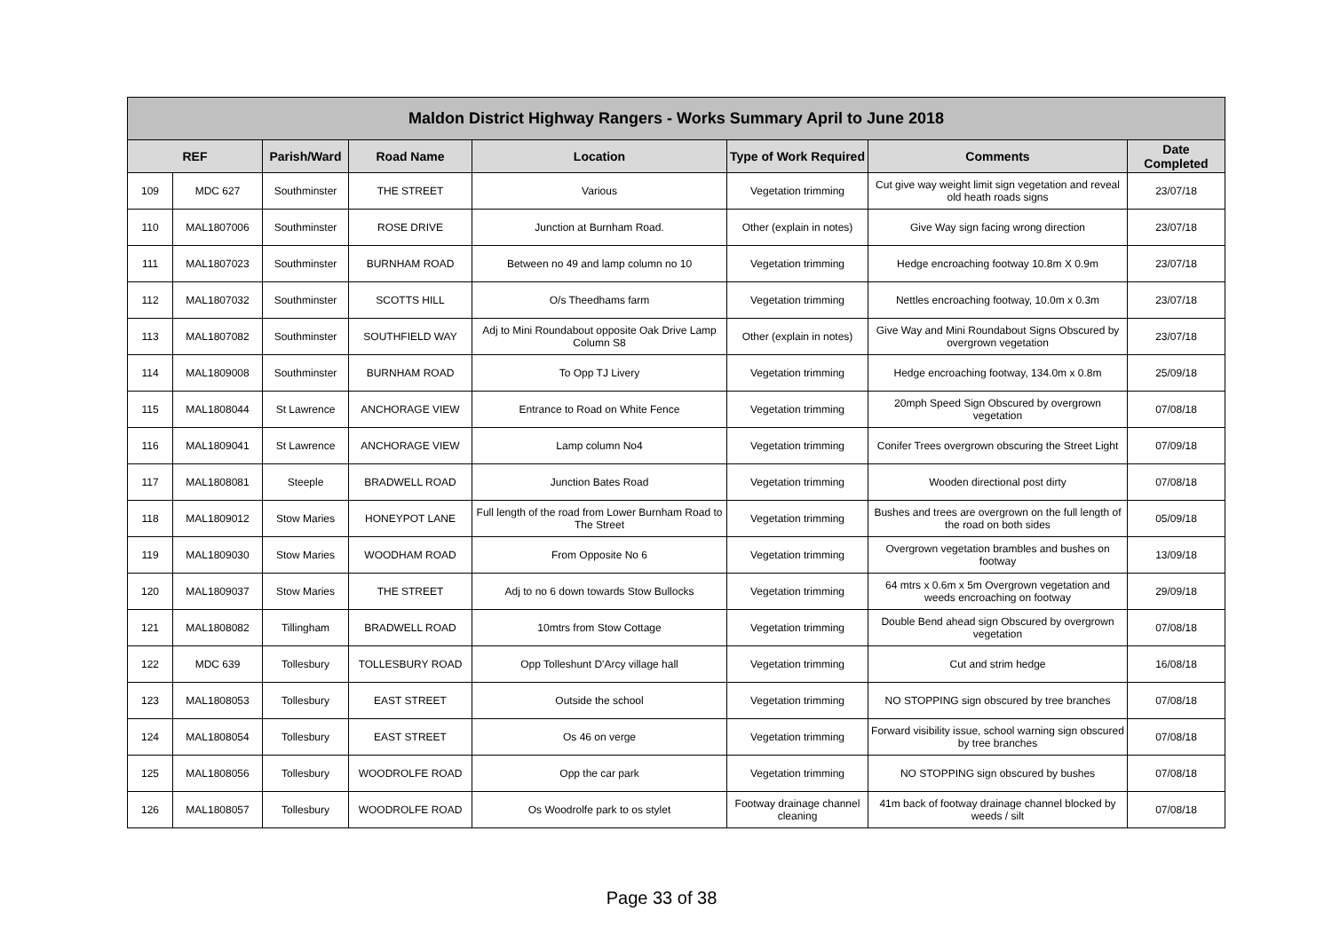| Maldon District Highway Rangers - Works Summary April to June 2018 | | | | | | | |
| --- | --- | --- | --- | --- | --- | --- | --- |
| REF | | Parish/Ward | Road Name | Location | Type of Work Required | Comments | Date Completed |
| 109 | MDC 627 | Southminster | THE STREET | Various | Vegetation trimming | Cut give way weight limit sign vegetation and reveal old heath roads signs | 23/07/18 |
| 110 | MAL1807006 | Southminster | ROSE DRIVE | Junction at Burnham Road. | Other (explain in notes) | Give Way sign facing wrong direction | 23/07/18 |
| 111 | MAL1807023 | Southminster | BURNHAM ROAD | Between no 49 and lamp column no 10 | Vegetation trimming | Hedge encroaching footway 10.8m X 0.9m | 23/07/18 |
| 112 | MAL1807032 | Southminster | SCOTTS HILL | O/s Theedhams farm | Vegetation trimming | Nettles encroaching footway, 10.0m x 0.3m | 23/07/18 |
| 113 | MAL1807082 | Southminster | SOUTHFIELD WAY | Adj to Mini Roundabout opposite Oak Drive Lamp Column S8 | Other (explain in notes) | Give Way and Mini Roundabout Signs Obscured by overgrown vegetation | 23/07/18 |
| 114 | MAL1809008 | Southminster | BURNHAM ROAD | To Opp TJ Livery | Vegetation trimming | Hedge encroaching footway, 134.0m x 0.8m | 25/09/18 |
| 115 | MAL1808044 | St Lawrence | ANCHORAGE VIEW | Entrance to Road on White Fence | Vegetation trimming | 20mph Speed Sign Obscured by overgrown vegetation | 07/08/18 |
| 116 | MAL1809041 | St Lawrence | ANCHORAGE VIEW | Lamp column No4 | Vegetation trimming | Conifer Trees overgrown obscuring the Street Light | 07/09/18 |
| 117 | MAL1808081 | Steeple | BRADWELL ROAD | Junction Bates Road | Vegetation trimming | Wooden directional post dirty | 07/08/18 |
| 118 | MAL1809012 | Stow Maries | HONEYPOT LANE | Full length of the road from Lower Burnham Road to The Street | Vegetation trimming | Bushes and trees are overgrown on the full length of the road on both sides | 05/09/18 |
| 119 | MAL1809030 | Stow Maries | WOODHAM ROAD | From Opposite No 6 | Vegetation trimming | Overgrown vegetation brambles and bushes on footway | 13/09/18 |
| 120 | MAL1809037 | Stow Maries | THE STREET | Adj to no 6 down towards Stow Bullocks | Vegetation trimming | 64 mtrs x 0.6m x 5m Overgrown vegetation and weeds encroaching on footway | 29/09/18 |
| 121 | MAL1808082 | Tillingham | BRADWELL ROAD | 10mtrs from Stow Cottage | Vegetation trimming | Double Bend ahead sign Obscured by overgrown vegetation | 07/08/18 |
| 122 | MDC 639 | Tollesbury | TOLLESBURY ROAD | Opp Tolleshunt D'Arcy village hall | Vegetation trimming | Cut and strim hedge | 16/08/18 |
| 123 | MAL1808053 | Tollesbury | EAST STREET | Outside the school | Vegetation trimming | NO STOPPING sign obscured by tree branches | 07/08/18 |
| 124 | MAL1808054 | Tollesbury | EAST STREET | Os 46 on verge | Vegetation trimming | Forward visibility issue, school warning sign obscured by tree branches | 07/08/18 |
| 125 | MAL1808056 | Tollesbury | WOODROLFE ROAD | Opp the car park | Vegetation trimming | NO STOPPING sign obscured by bushes | 07/08/18 |
| 126 | MAL1808057 | Tollesbury | WOODROLFE ROAD | Os Woodrolfe park to os stylet | Footway drainage channel cleaning | 41m back of footway drainage channel blocked by weeds / silt | 07/08/18 |
Page 33 of 38